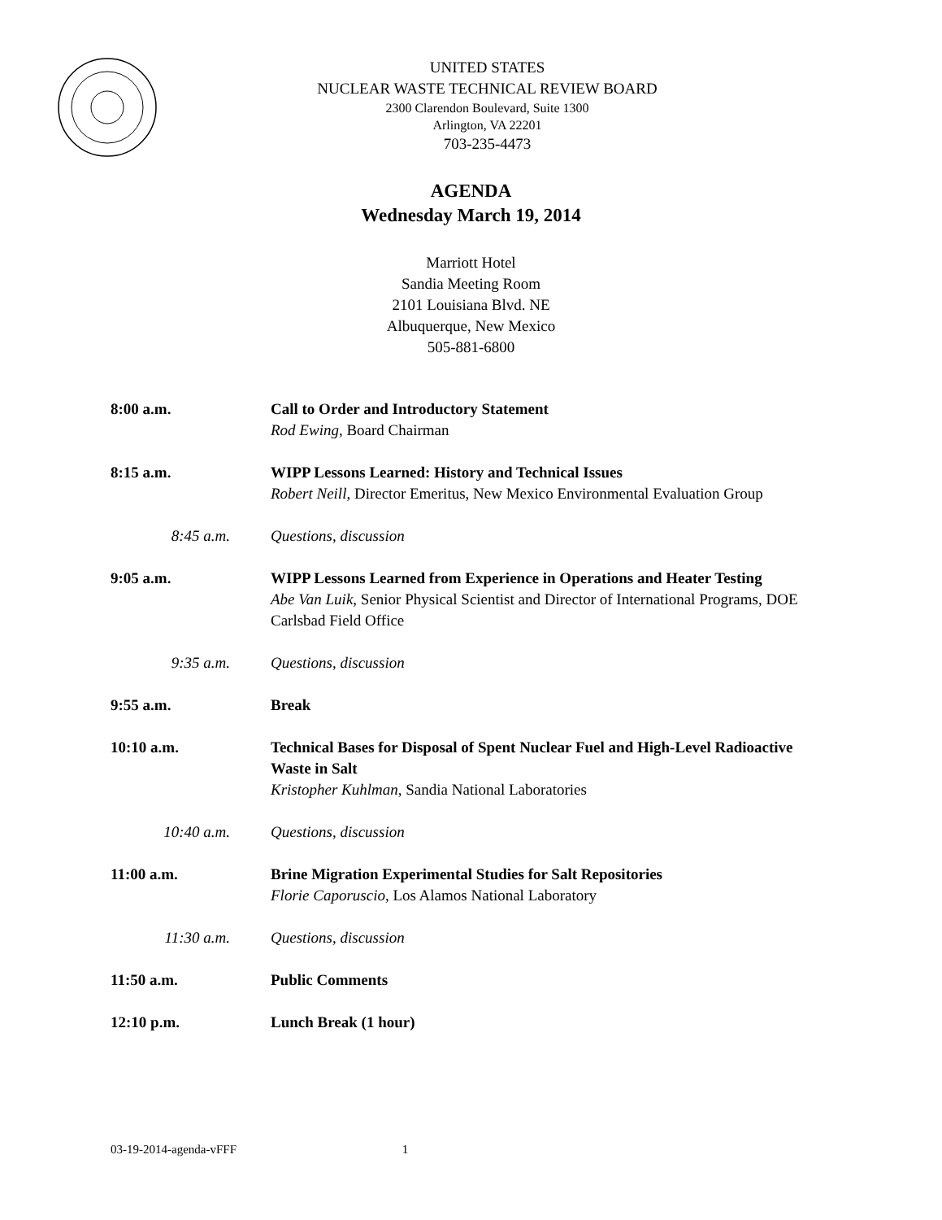UNITED STATES
NUCLEAR WASTE TECHNICAL REVIEW BOARD
2300 Clarendon Boulevard, Suite 1300
Arlington, VA 22201
703-235-4473
AGENDA
Wednesday March 19, 2014
Marriott Hotel
Sandia Meeting Room
2101 Louisiana Blvd. NE
Albuquerque, New Mexico
505-881-6800
8:00 a.m. Call to Order and Introductory Statement
Rod Ewing, Board Chairman
8:15 a.m. WIPP Lessons Learned: History and Technical Issues
Robert Neill, Director Emeritus, New Mexico Environmental Evaluation Group
8:45 a.m. Questions, discussion
9:05 a.m. WIPP Lessons Learned from Experience in Operations and Heater Testing
Abe Van Luik, Senior Physical Scientist and Director of International Programs, DOE Carlsbad Field Office
9:35 a.m. Questions, discussion
9:55 a.m. Break
10:10 a.m. Technical Bases for Disposal of Spent Nuclear Fuel and High-Level Radioactive Waste in Salt
Kristopher Kuhlman, Sandia National Laboratories
10:40 a.m. Questions, discussion
11:00 a.m. Brine Migration Experimental Studies for Salt Repositories
Florie Caporuscio, Los Alamos National Laboratory
11:30 a.m. Questions, discussion
11:50 a.m. Public Comments
12:10 p.m. Lunch Break (1 hour)
03-19-2014-agenda-vFFF 1